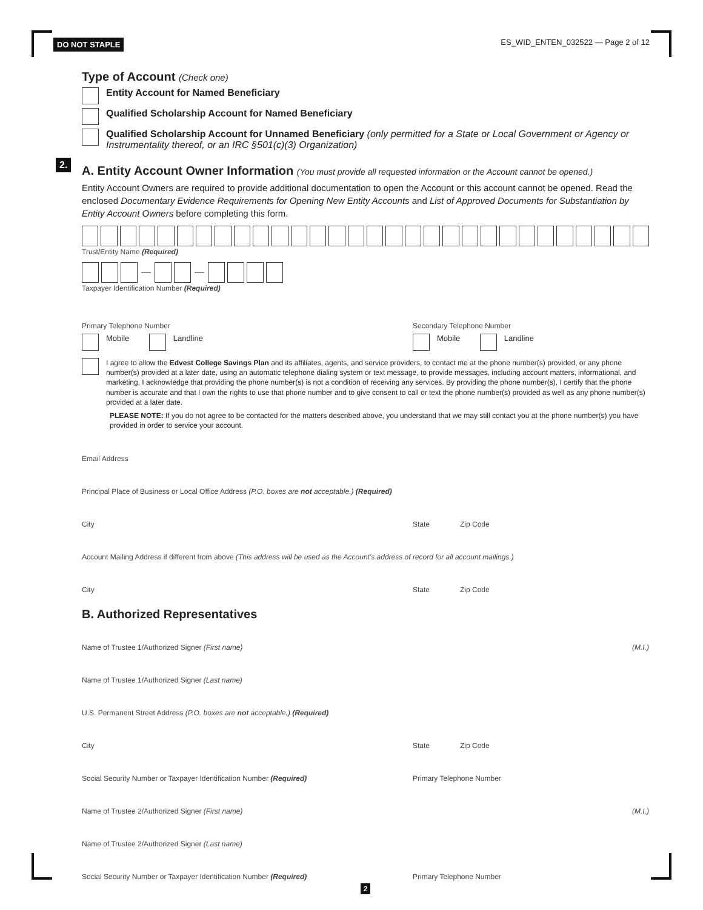DO NOT STAPLE ES_WID_ENTEN_032522 — Page 2 of 12
Type of Account (Check one)
Entity Account for Named Beneficiary
Qualified Scholarship Account for Named Beneficiary
Qualified Scholarship Account for Unnamed Beneficiary (only permitted for a State or Local Government or Agency or Instrumentality thereof, or an IRC §501(c)(3) Organization)
2.
A. Entity Account Owner Information (You must provide all requested information or the Account cannot be opened.)
Entity Account Owners are required to provide additional documentation to open the Account or this account cannot be opened. Read the enclosed Documentary Evidence Requirements for Opening New Entity Accounts and List of Approved Documents for Substantiation by Entity Account Owners before completing this form.
Trust/Entity Name (Required)
— —
Taxpayer Identification Number (Required)
Primary Telephone Number Secondary Telephone Number
Mobile
Landline
Mobile
Landline
I agree to allow the Edvest College Savings Plan and its affiliates, agents, and service providers, to contact me at the phone number(s) provided, or any phone number(s) provided at a later date, using an automatic telephone dialing system or text message, to provide messages, including account matters, informational, and marketing. I acknowledge that providing the phone number(s) is not a condition of receiving any services. By providing the phone number(s), I certify that the phone number is accurate and that I own the rights to use that phone number and to give consent to call or text the phone number(s) provided as well as any phone number(s) provided at a later date.
PLEASE NOTE: If you do not agree to be contacted for the matters described above, you understand that we may still contact you at the phone number(s) you have provided in order to service your account.
Email Address
Principal Place of Business or Local Office Address (P.O. boxes are not acceptable.) (Required)
City State Zip Code
Account Mailing Address if different from above (This address will be used as the Account's address of record for all account mailings.)
City State Zip Code
B. Authorized Representatives
Name of Trustee 1/Authorized Signer (First name) (M.I.)
Name of Trustee 1/Authorized Signer (Last name)
U.S. Permanent Street Address (P.O. boxes are not acceptable.) (Required)
City State Zip Code
Social Security Number or Taxpayer Identification Number (Required) Primary Telephone Number
Name of Trustee 2/Authorized Signer (First name) (M.I.)
Name of Trustee 2/Authorized Signer (Last name)
Social Security Number or Taxpayer Identification Number (Required) Primary Telephone Number
2